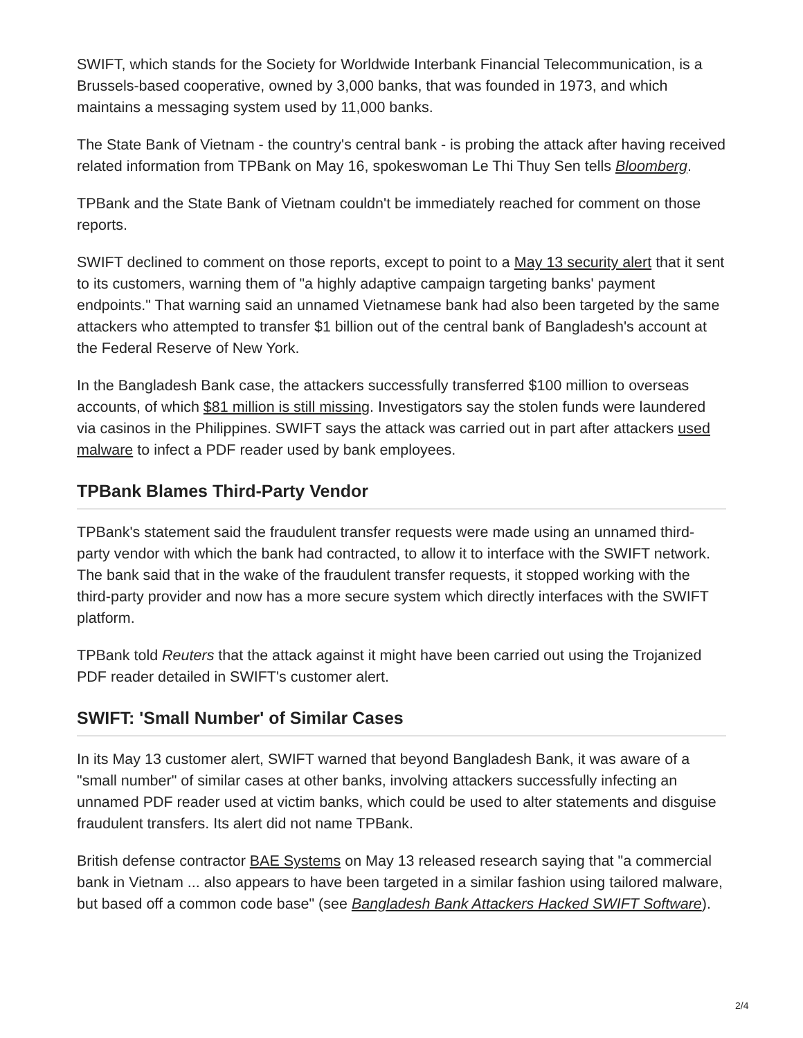SWIFT, which stands for the Society for Worldwide Interbank Financial Telecommunication, is a Brussels-based cooperative, owned by 3,000 banks, that was founded in 1973, and which maintains a messaging system used by 11,000 banks.
The State Bank of Vietnam - the country's central bank - is probing the attack after having received related information from TPBank on May 16, spokeswoman Le Thi Thuy Sen tells Bloomberg.
TPBank and the State Bank of Vietnam couldn't be immediately reached for comment on those reports.
SWIFT declined to comment on those reports, except to point to a May 13 security alert that it sent to its customers, warning them of "a highly adaptive campaign targeting banks' payment endpoints." That warning said an unnamed Vietnamese bank had also been targeted by the same attackers who attempted to transfer $1 billion out of the central bank of Bangladesh's account at the Federal Reserve of New York.
In the Bangladesh Bank case, the attackers successfully transferred $100 million to overseas accounts, of which $81 million is still missing. Investigators say the stolen funds were laundered via casinos in the Philippines. SWIFT says the attack was carried out in part after attackers used malware to infect a PDF reader used by bank employees.
TPBank Blames Third-Party Vendor
TPBank's statement said the fraudulent transfer requests were made using an unnamed third-party vendor with which the bank had contracted, to allow it to interface with the SWIFT network. The bank said that in the wake of the fraudulent transfer requests, it stopped working with the third-party provider and now has a more secure system which directly interfaces with the SWIFT platform.
TPBank told Reuters that the attack against it might have been carried out using the Trojanized PDF reader detailed in SWIFT's customer alert.
SWIFT: 'Small Number' of Similar Cases
In its May 13 customer alert, SWIFT warned that beyond Bangladesh Bank, it was aware of a "small number" of similar cases at other banks, involving attackers successfully infecting an unnamed PDF reader used at victim banks, which could be used to alter statements and disguise fraudulent transfers. Its alert did not name TPBank.
British defense contractor BAE Systems on May 13 released research saying that "a commercial bank in Vietnam ... also appears to have been targeted in a similar fashion using tailored malware, but based off a common code base" (see Bangladesh Bank Attackers Hacked SWIFT Software).
2/4